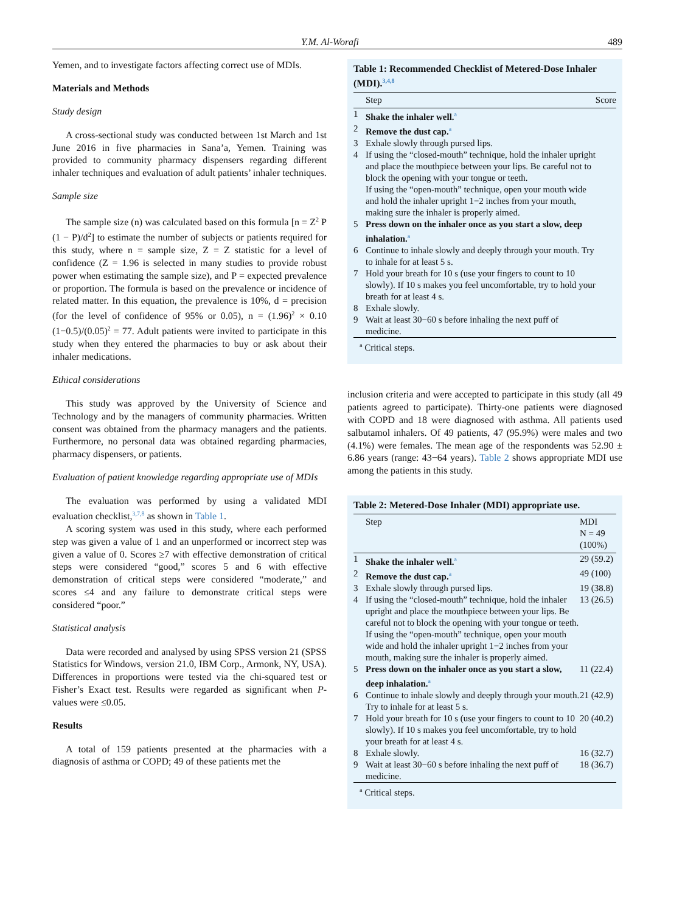Y.M. Al-Worafi 489
Yemen, and to investigate factors affecting correct use of MDIs.
Materials and Methods
Study design
A cross-sectional study was conducted between 1st March and 1st June 2016 in five pharmacies in Sana’a, Yemen. Training was provided to community pharmacy dispensers regarding different inhaler techniques and evaluation of adult patients’ inhaler techniques.
Sample size
The sample size (n) was calculated based on this formula [n = Z<sup>2</sup> P (1 − P)/d<sup>2</sup>] to estimate the number of subjects or patients required for this study, where n = sample size, Z = Z statistic for a level of confidence (Z = 1.96 is selected in many studies to provide robust power when estimating the sample size), and P = expected prevalence or proportion. The formula is based on the prevalence or incidence of related matter. In this equation, the prevalence is 10%, d = precision (for the level of confidence of 95% or 0.05), n = (1.96)<sup>2</sup> × 0.10 (1−0.5)/(0.05)<sup>2</sup> = 77. Adult patients were invited to participate in this study when they entered the pharmacies to buy or ask about their inhaler medications.
Ethical considerations
This study was approved by the University of Science and Technology and by the managers of community pharmacies. Written consent was obtained from the pharmacy managers and the patients. Furthermore, no personal data was obtained regarding pharmacies, pharmacy dispensers, or patients.
Evaluation of patient knowledge regarding appropriate use of MDIs
The evaluation was performed by using a validated MDI evaluation checklist,<sup>3,7,8</sup> as shown in Table 1.
A scoring system was used in this study, where each performed step was given a value of 1 and an unperformed or incorrect step was given a value of 0. Scores ≥7 with effective demonstration of critical steps were considered “good,” scores 5 and 6 with effective demonstration of critical steps were considered “moderate,” and scores ≤4 and any failure to demonstrate critical steps were considered “poor.”
Statistical analysis
Data were recorded and analysed by using SPSS version 21 (SPSS Statistics for Windows, version 21.0, IBM Corp., Armonk, NY, USA). Differences in proportions were tested via the chi-squared test or Fisher’s Exact test. Results were regarded as significant when P-values were ≤0.05.
Results
A total of 159 patients presented at the pharmacies with a diagnosis of asthma or COPD; 49 of these patients met the
Table 1: Recommended Checklist of Metered-Dose Inhaler (MDI).<sup>3,4,8</sup>
| | Step | Score |
| --- | --- | --- |
| 1 | Shake the inhaler well.<sup>a</sup> | |
| 2 | Remove the dust cap.<sup>a</sup> | |
| 3 | Exhale slowly through pursed lips. | |
| 4 | If using the “closed-mouth” technique, hold the inhaler upright and place the mouthpiece between your lips. Be careful not to block the opening with your tongue or teeth. If using the “open-mouth” technique, open your mouth wide and hold the inhaler upright 1−2 inches from your mouth, making sure the inhaler is properly aimed. | |
| 5 | Press down on the inhaler once as you start a slow, deep inhalation.<sup>a</sup> | |
| 6 | Continue to inhale slowly and deeply through your mouth. Try to inhale for at least 5 s. | |
| 7 | Hold your breath for 10 s (use your fingers to count to 10 slowly). If 10 s makes you feel uncomfortable, try to hold your breath for at least 4 s. | |
| 8 | Exhale slowly. | |
| 9 | Wait at least 30−60 s before inhaling the next puff of medicine. | |
<sup>a</sup> Critical steps.
inclusion criteria and were accepted to participate in this study (all 49 patients agreed to participate). Thirty-one patients were diagnosed with COPD and 18 were diagnosed with asthma. All patients used salbutamol inhalers. Of 49 patients, 47 (95.9%) were males and two (4.1%) were females. The mean age of the respondents was 52.90 ± 6.86 years (range: 43−64 years). Table 2 shows appropriate MDI use among the patients in this study.
Table 2: Metered-Dose Inhaler (MDI) appropriate use.
| | Step | MDI N = 49 (100%) |
| --- | --- | --- |
| 1 | Shake the inhaler well.<sup>a</sup> | 29 (59.2) |
| 2 | Remove the dust cap.<sup>a</sup> | 49 (100) |
| 3 | Exhale slowly through pursed lips. | 19 (38.8) |
| 4 | If using the “closed-mouth” technique, hold the inhaler upright and place the mouthpiece between your lips. Be careful not to block the opening with your tongue or teeth. If using the “open-mouth” technique, open your mouth wide and hold the inhaler upright 1−2 inches from your mouth, making sure the inhaler is properly aimed. | 13 (26.5) |
| 5 | Press down on the inhaler once as you start a slow, deep inhalation.<sup>a</sup> | 11 (22.4) |
| 6 | Continue to inhale slowly and deeply through your mouth. Try to inhale for at least 5 s. | 21 (42.9) |
| 7 | Hold your breath for 10 s (use your fingers to count to 10 slowly). If 10 s makes you feel uncomfortable, try to hold your breath for at least 4 s. | 20 (40.2) |
| 8 | Exhale slowly. | 16 (32.7) |
| 9 | Wait at least 30−60 s before inhaling the next puff of medicine. | 18 (36.7) |
<sup>a</sup> Critical steps.